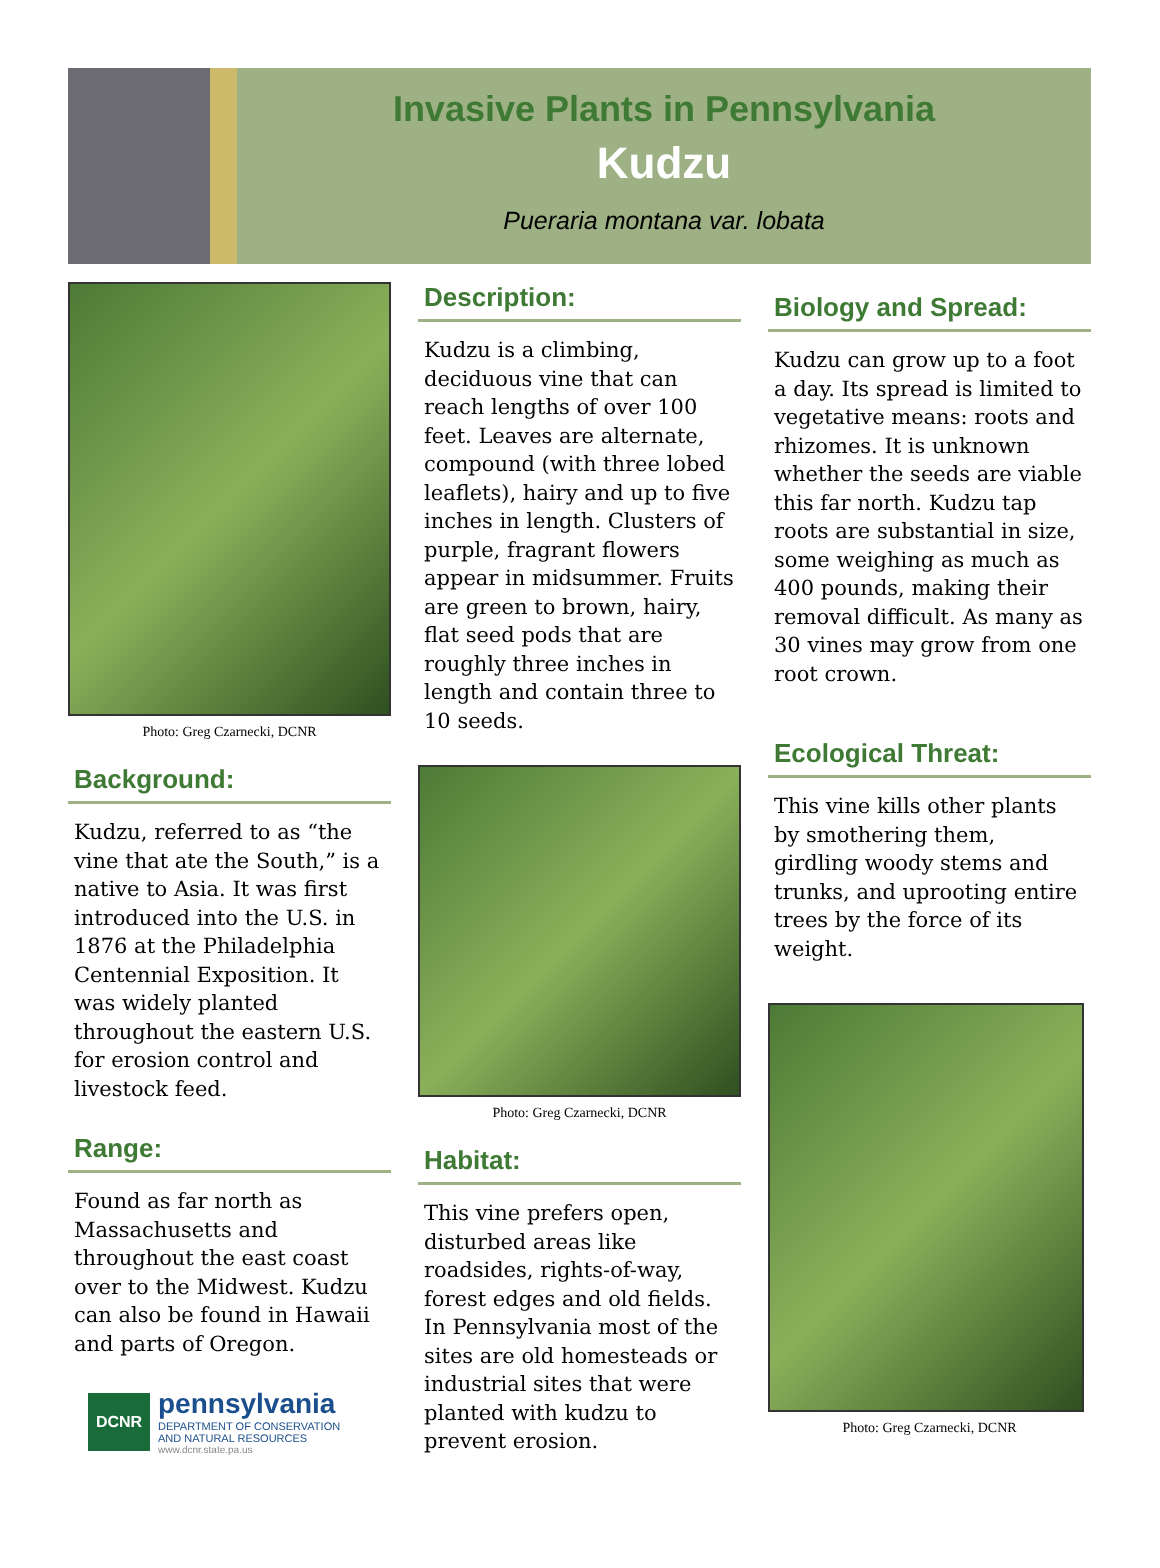Invasive Plants in Pennsylvania
Kudzu
Pueraria montana var. lobata
Photo: Greg Czarnecki, DCNR
Background:
Kudzu, referred to as “the vine that ate the South,” is a native to Asia. It was first introduced into the U.S. in 1876 at the Philadelphia Centennial Exposition. It was widely planted throughout the eastern U.S. for erosion control and livestock feed.
Range:
Found as far north as Massachusetts and throughout the east coast over to the Midwest. Kudzu can also be found in Hawaii and parts of Oregon.
DCNR
pennsylvania
DEPARTMENT OF CONSERVATION
AND NATURAL RESOURCES
www.dcnr.state.pa.us
Description:
Kudzu is a climbing, deciduous vine that can reach lengths of over 100 feet. Leaves are alternate, compound (with three lobed leaflets), hairy and up to five inches in length. Clusters of purple, fragrant flowers appear in midsummer. Fruits are green to brown, hairy, flat seed pods that are roughly three inches in length and contain three to 10 seeds.
Photo: Greg Czarnecki, DCNR
Habitat:
This vine prefers open, disturbed areas like roadsides, rights-of-way, forest edges and old fields. In Pennsylvania most of the sites are old homesteads or industrial sites that were planted with kudzu to prevent erosion.
Biology and Spread:
Kudzu can grow up to a foot a day. Its spread is limited to vegetative means: roots and rhizomes. It is unknown whether the seeds are viable this far north. Kudzu tap roots are substantial in size, some weighing as much as 400 pounds, making their removal difficult. As many as 30 vines may grow from one root crown.
Ecological Threat:
This vine kills other plants by smothering them, girdling woody stems and trunks, and uprooting entire trees by the force of its weight.
Photo: Greg Czarnecki, DCNR